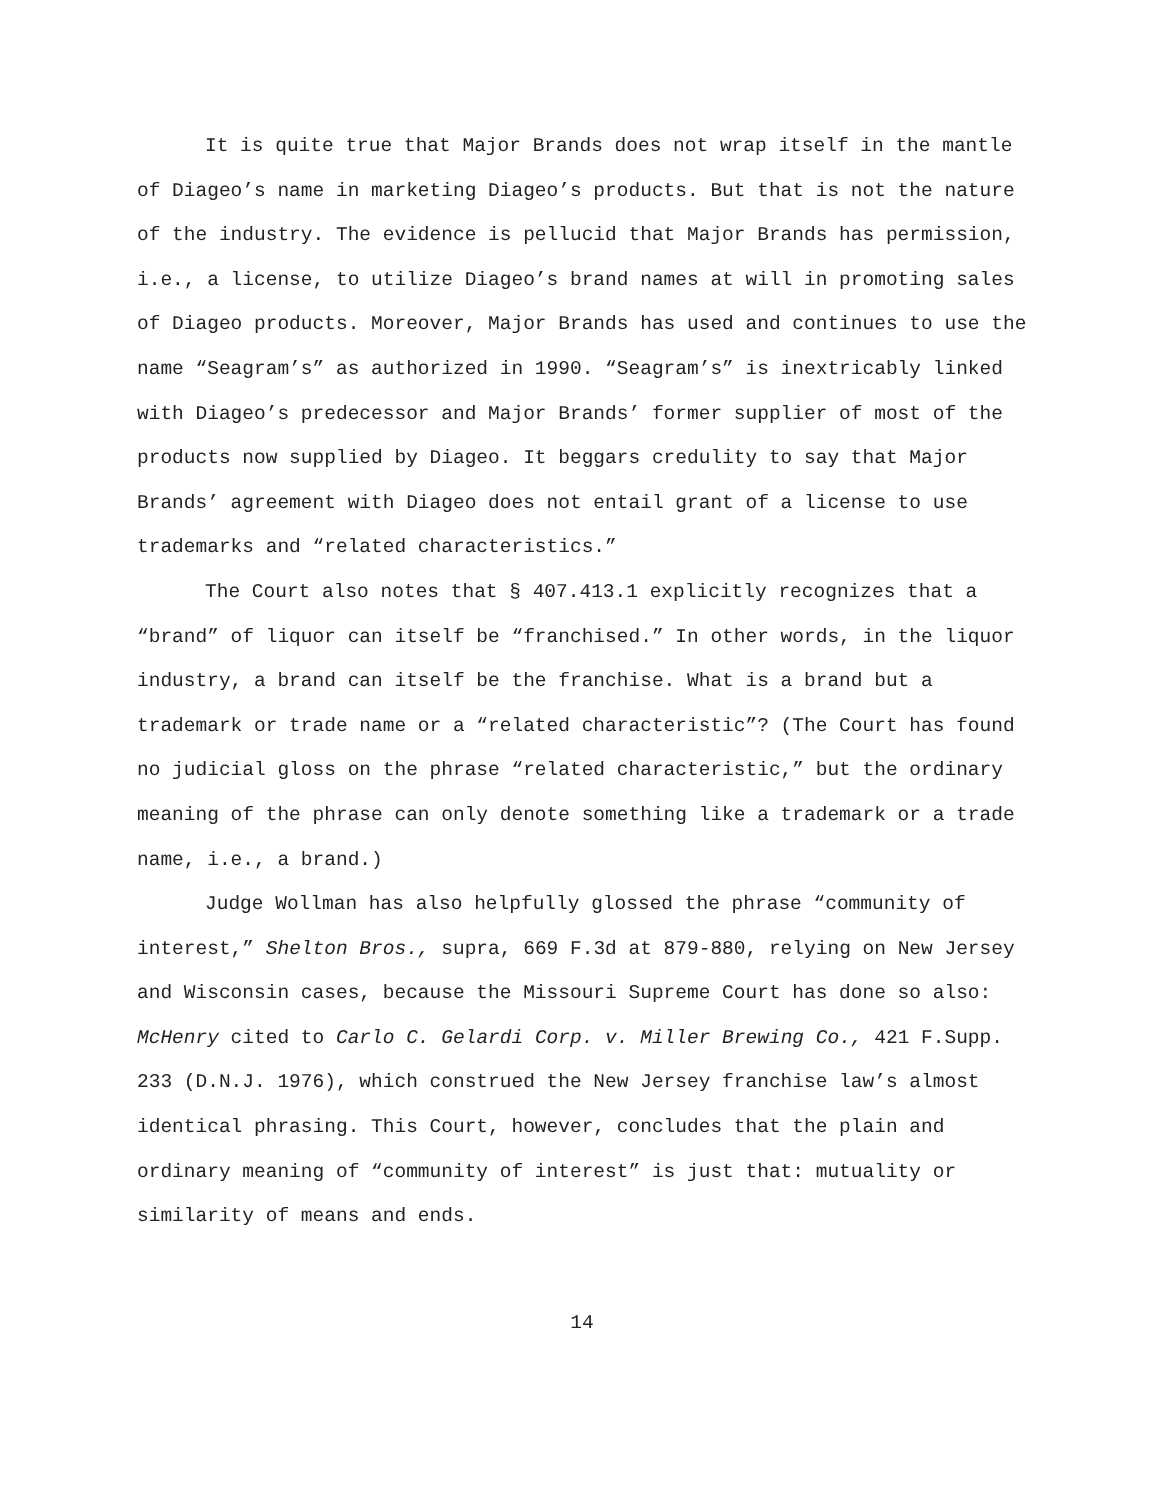It is quite true that Major Brands does not wrap itself in the mantle of Diageo’s name in marketing Diageo’s products. But that is not the nature of the industry. The evidence is pellucid that Major Brands has permission, i.e., a license, to utilize Diageo’s brand names at will in promoting sales of Diageo products. Moreover, Major Brands has used and continues to use the name “Seagram’s” as authorized in 1990. “Seagram’s” is inextricably linked with Diageo’s predecessor and Major Brands’ former supplier of most of the products now supplied by Diageo. It beggars credulity to say that Major Brands’ agreement with Diageo does not entail grant of a license to use trademarks and “related characteristics.”
The Court also notes that § 407.413.1 explicitly recognizes that a “brand” of liquor can itself be “franchised.” In other words, in the liquor industry, a brand can itself be the franchise. What is a brand but a trademark or trade name or a “related characteristic”? (The Court has found no judicial gloss on the phrase “related characteristic,” but the ordinary meaning of the phrase can only denote something like a trademark or a trade name, i.e., a brand.)
Judge Wollman has also helpfully glossed the phrase “community of interest,” Shelton Bros., supra, 669 F.3d at 879-880, relying on New Jersey and Wisconsin cases, because the Missouri Supreme Court has done so also: McHenry cited to Carlo C. Gelardi Corp. v. Miller Brewing Co., 421 F.Supp. 233 (D.N.J. 1976), which construed the New Jersey franchise law’s almost identical phrasing. This Court, however, concludes that the plain and ordinary meaning of “community of interest” is just that: mutuality or similarity of means and ends.
14